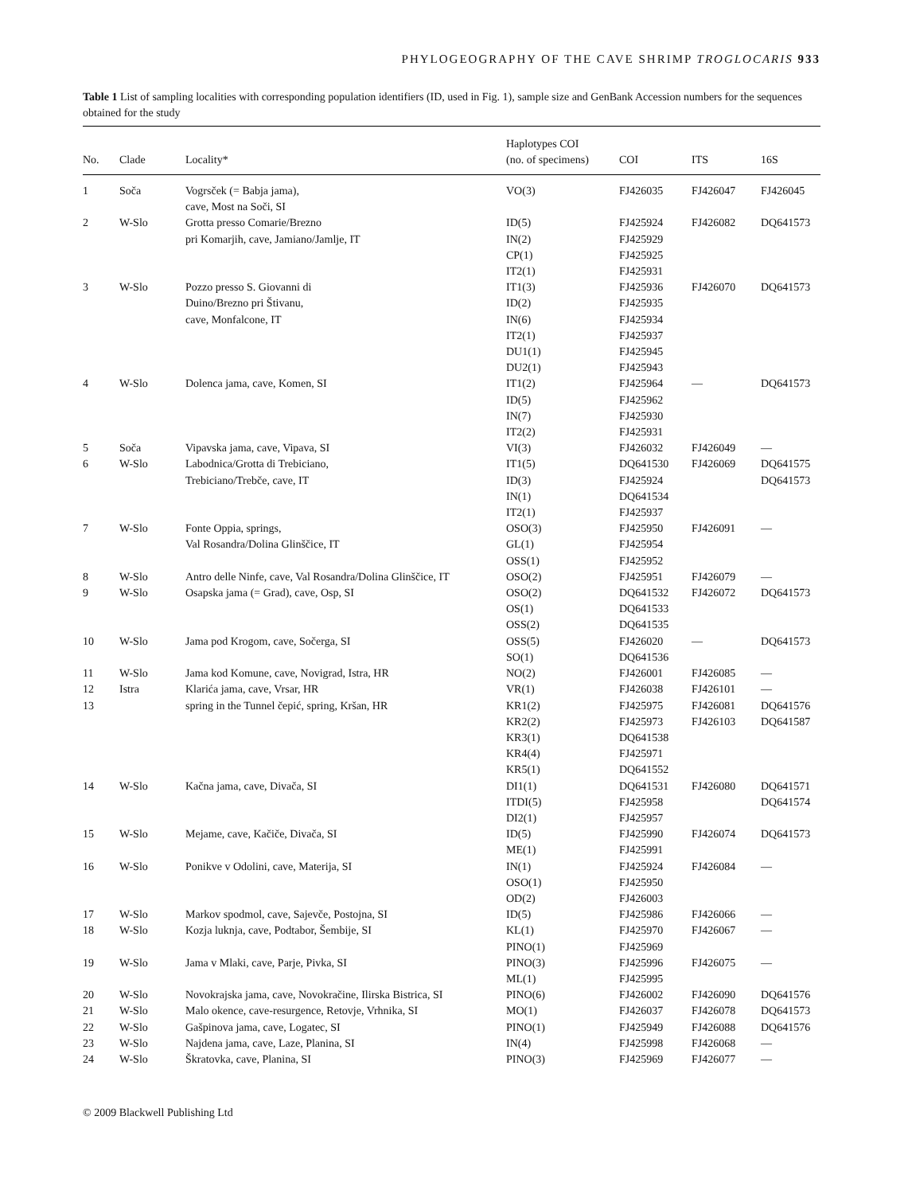PHYLOGEOGRAPHY OF THE CAVE SHRIMP TROGLOCARIS 933
Table 1 List of sampling localities with corresponding population identifiers (ID, used in Fig. 1), sample size and GenBank Accession numbers for the sequences obtained for the study
| No. | Clade | Locality* | Haplotypes COI (no. of specimens) | COI | ITS | 16S |
| --- | --- | --- | --- | --- | --- | --- |
| 1 | Soča | Vogrsček (= Babja jama), cave, Most na Soči, SI | VO(3) | FJ426035 | FJ426047 | FJ426045 |
| 2 | W-Slo | Grotta presso Comarie/Brezno pri Komarjih, cave, Jamiano/Jamlje, IT | ID(5) IN(2) CP(1) IT2(1) | FJ425924 FJ425929 FJ425925 FJ425931 | FJ426082 | DQ641573 |
| 3 | W-Slo | Pozzo presso S. Giovanni di Duino/Brezno pri Štivanu, cave, Monfalcone, IT | IT1(3) ID(2) IN(6) IT2(1) DU1(1) DU2(1) | FJ425936 FJ425935 FJ425934 FJ425937 FJ425945 FJ425943 | FJ426070 | DQ641573 |
| 4 | W-Slo | Dolenca jama, cave, Komen, SI | IT1(2) ID(5) IN(7) IT2(2) | FJ425964 FJ425962 FJ425930 FJ425931 | — | DQ641573 |
| 5 | Soča | Vipavska jama, cave, Vipava, SI | VI(3) | FJ426032 | FJ426049 | — |
| 6 | W-Slo | Labodnica/Grotta di Trebiciano, Trebiciano/Trebče, cave, IT | IT1(5) ID(3) IN(1) IT2(1) | DQ641530 FJ425924 DQ641534 FJ425937 | FJ426069 | DQ641575 DQ641573 |
| 7 | W-Slo | Fonte Oppia, springs, Val Rosandra/Dolina Glinščice, IT | OSO(3) GL(1) OSS(1) | FJ425950 FJ425954 FJ425952 | FJ426091 | — |
| 8 | W-Slo | Antro delle Ninfe, cave, Val Rosandra/Dolina Glinščice, IT | OSO(2) | FJ425951 | FJ426079 | — |
| 9 | W-Slo | Osapska jama (= Grad), cave, Osp, SI | OSO(2) OS(1) OSS(2) | DQ641532 DQ641533 DQ641535 | FJ426072 | DQ641573 |
| 10 | W-Slo | Jama pod Krogom, cave, Sočerga, SI | OSS(5) SO(1) | FJ426020 DQ641536 | — | DQ641573 |
| 11 | W-Slo | Jama kod Komune, cave, Novigrad, Istra, HR | NO(2) | FJ426001 | FJ426085 | — |
| 12 | Istra | Klarića jama, cave, Vrsar, HR | VR(1) | FJ426038 | FJ426101 | — |
| 13 | | spring in the Tunnel čepić, spring, Kršan, HR | KR1(2) KR2(2) KR3(1) KR4(4) KR5(1) | FJ425975 FJ425973 DQ641538 FJ425971 DQ641552 | FJ426081 FJ426103 | DQ641576 DQ641587 |
| 14 | W-Slo | Kačna jama, cave, Divača, SI | DI1(1) ITDI(5) DI2(1) | DQ641531 FJ425958 FJ425957 | FJ426080 | DQ641571 DQ641574 |
| 15 | W-Slo | Mejame, cave, Kačiče, Divača, SI | ID(5) ME(1) | FJ425990 FJ425991 | FJ426074 | DQ641573 |
| 16 | W-Slo | Ponikve v Odolini, cave, Materija, SI | IN(1) OSO(1) OD(2) | FJ425924 FJ425950 FJ426003 | FJ426084 | — |
| 17 | W-Slo | Markov spodmol, cave, Sajevče, Postojna, SI | ID(5) | FJ425986 | FJ426066 | — |
| 18 | W-Slo | Kozja luknja, cave, Podtabor, Šembije, SI | KL(1) PINO(1) | FJ425970 FJ425969 | FJ426067 | — |
| 19 | W-Slo | Jama v Mlaki, cave, Parje, Pivka, SI | PINO(3) ML(1) | FJ425996 FJ425995 | FJ426075 | — |
| 20 | W-Slo | Novokrajska jama, cave, Novokračine, Ilirska Bistrica, SI | PINO(6) | FJ426002 | FJ426090 | DQ641576 |
| 21 | W-Slo | Malo okence, cave-resurgence, Retovje, Vrhnika, SI | MO(1) | FJ426037 | FJ426078 | DQ641573 |
| 22 | W-Slo | Gašpinova jama, cave, Logatec, SI | PINO(1) | FJ425949 | FJ426088 | DQ641576 |
| 23 | W-Slo | Najdena jama, cave, Laze, Planina, SI | IN(4) | FJ425998 | FJ426068 | — |
| 24 | W-Slo | Škratovka, cave, Planina, SI | PINO(3) | FJ425969 | FJ426077 | — |
© 2009 Blackwell Publishing Ltd